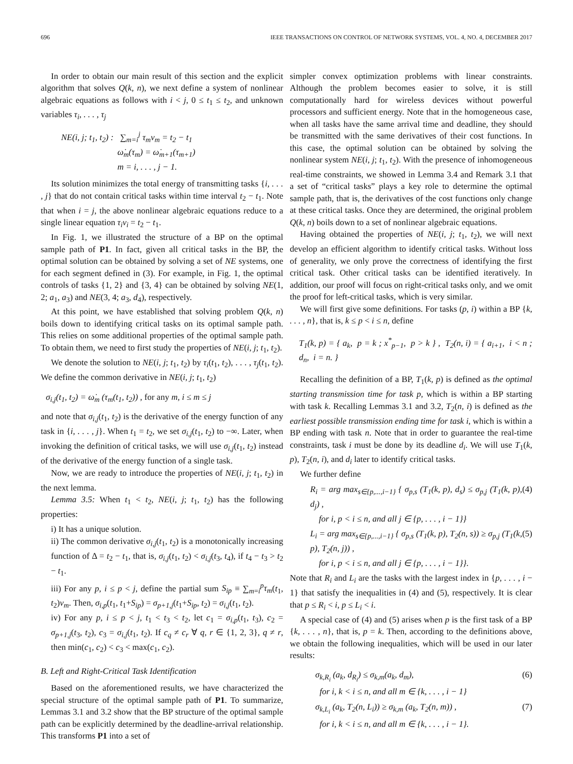696 IEEE TRANSACTIONS ON CONTROL OF NETWORK SYSTEMS, VOL. 4, NO. 4, DECEMBER 2017
In order to obtain our main result of this section and the explicit algorithm that solves Q(k, n), we next define a system of nonlinear algebraic equations as follows with i < j, 0 ≤ t<sub>1</sub> ≤ t<sub>2</sub>, and unknown variables τ<sub>i</sub>, . . . , τ<sub>j</sub>
NE(i, j; t<sub>1</sub>, t<sub>2</sub>) : ∑<sub>m=i</sub><sup>j</sup> τ<sub>m</sub>v<sub>m</sub> = t<sub>2</sub> − t<sub>1</sub>
ω̇<sub>m</sub>(τ<sub>m</sub>) = ω̇<sub>m+1</sub>(τ<sub>m+1</sub>)
m = i, . . . , j − 1.
Its solution minimizes the total energy of transmitting tasks {i, . . . , j} that do not contain critical tasks within time interval t<sub>2</sub> − t<sub>1</sub>. Note that when i = j, the above nonlinear algebraic equations reduce to a single linear equation τ<sub>i</sub>v<sub>i</sub> = t<sub>2</sub> − t<sub>1</sub>.
In Fig. 1, we illustrated the structure of a BP on the optimal sample path of P1. In fact, given all critical tasks in the BP, the optimal solution can be obtained by solving a set of NE systems, one for each segment defined in (3). For example, in Fig. 1, the optimal controls of tasks {1, 2} and {3, 4} can be obtained by solving NE(1, 2; a<sub>1</sub>, a<sub>3</sub>) and NE(3, 4; a<sub>3</sub>, d<sub>4</sub>), respectively.
At this point, we have established that solving problem Q(k, n) boils down to identifying critical tasks on its optimal sample path. This relies on some additional properties of the optimal sample path. To obtain them, we need to first study the properties of NE(i, j; t<sub>1</sub>, t<sub>2</sub>).
We denote the solution to NE(i, j; t<sub>1</sub>, t<sub>2</sub>) by τ<sub>i</sub>(t<sub>1</sub>, t<sub>2</sub>), . . . , τ<sub>j</sub>(t<sub>1</sub>, t<sub>2</sub>). We define the common derivative in NE(i, j; t<sub>1</sub>, t<sub>2</sub>)
σ<sub>i,j</sub>(t<sub>1</sub>, t<sub>2</sub>) = ω̇<sub>m</sub> (τ<sub>m</sub>(t<sub>1</sub>, t<sub>2</sub>)) , for any m, i ≤ m ≤ j
and note that σ<sub>i,j</sub>(t<sub>1</sub>, t<sub>2</sub>) is the derivative of the energy function of any task in {i, . . . , j}. When t<sub>1</sub> = t<sub>2</sub>, we set σ<sub>i,j</sub>(t<sub>1</sub>, t<sub>2</sub>) to −∞. Later, when invoking the definition of critical tasks, we will use σ<sub>i,j</sub>(t<sub>1</sub>, t<sub>2</sub>) instead of the derivative of the energy function of a single task.
Now, we are ready to introduce the properties of NE(i, j; t<sub>1</sub>, t<sub>2</sub>) in the next lemma.
Lemma 3.5: When t<sub>1</sub> < t<sub>2</sub>, NE(i, j; t<sub>1</sub>, t<sub>2</sub>) has the following properties:
i) It has a unique solution.
ii) The common derivative σ<sub>i,j</sub>(t<sub>1</sub>, t<sub>2</sub>) is a monotonically increasing function of Δ = t<sub>2</sub> − t<sub>1</sub>, that is, σ<sub>i,j</sub>(t<sub>1</sub>, t<sub>2</sub>) < σ<sub>i,j</sub>(t<sub>3</sub>, t<sub>4</sub>), if t<sub>4</sub> − t<sub>3</sub> > t<sub>2</sub> − t<sub>1</sub>.
iii) For any p, i ≤ p < j, define the partial sum S<sub>ip</sub> ≡ ∑<sub>m=i</sub><sup>p</sup>τ<sub>m</sub>(t<sub>1</sub>, t<sub>2</sub>)v<sub>m</sub>. Then, σ<sub>i,p</sub>(t<sub>1</sub>, t<sub>1</sub>+S<sub>ip</sub>) = σ<sub>p+1,j</sub>(t<sub>1</sub>+S<sub>ip</sub>, t<sub>2</sub>) = σ<sub>i,j</sub>(t<sub>1</sub>, t<sub>2</sub>).
iv) For any p, i ≤ p < j, t<sub>1</sub> < t<sub>3</sub> < t<sub>2</sub>, let c<sub>1</sub> = σ<sub>i,p</sub>(t<sub>1</sub>, t<sub>3</sub>), c<sub>2</sub> = σ<sub>p+1,j</sub>(t<sub>3</sub>, t<sub>2</sub>), c<sub>3</sub> = σ<sub>i,j</sub>(t<sub>1</sub>, t<sub>2</sub>). If c<sub>q</sub> ≠ c<sub>r</sub> ∀ q, r ∈ {1, 2, 3}, q ≠ r, then min(c<sub>1</sub>, c<sub>2</sub>) < c<sub>3</sub> < max(c<sub>1</sub>, c<sub>2</sub>).
B. Left and Right-Critical Task Identification
Based on the aforementioned results, we have characterized the special structure of the optimal sample path of P1. To summarize, Lemmas 3.1 and 3.2 show that the BP structure of the optimal sample path can be explicitly determined by the deadline-arrival relationship. This transforms P1 into a set of
simpler convex optimization problems with linear constraints. Although the problem becomes easier to solve, it is still computationally hard for wireless devices without powerful processors and sufficient energy. Note that in the homogeneous case, when all tasks have the same arrival time and deadline, they should be transmitted with the same derivatives of their cost functions. In this case, the optimal solution can be obtained by solving the nonlinear system NE(i, j; t<sub>1</sub>, t<sub>2</sub>). With the presence of inhomogeneous real-time constraints, we showed in Lemma 3.4 and Remark 3.1 that a set of “critical tasks” plays a key role to determine the optimal sample path, that is, the derivatives of the cost functions only change at these critical tasks. Once they are determined, the original problem Q(k, n) boils down to a set of nonlinear algebraic equations.
Having obtained the properties of NE(i, j; t<sub>1</sub>, t<sub>2</sub>), we will next develop an efficient algorithm to identify critical tasks. Without loss of generality, we only prove the correctness of identifying the first critical task. Other critical tasks can be identified iteratively. In addition, our proof will focus on right-critical tasks only, and we omit the proof for left-critical tasks, which is very similar.
We will first give some definitions. For tasks (p, i) within a BP {k, . . . , n}, that is, k ≤ p < i ≤ n, define
T<sub>1</sub>(k, p) = { a<sub>k</sub>, p = k ; x<sup>*</sup><sub>p−1</sub>, p > k } , T<sub>2</sub>(n, i) = { a<sub>i+1</sub>, i < n ; d<sub>n</sub>, i = n. }
Recalling the definition of a BP, T<sub>1</sub>(k, p) is defined as the optimal starting transmission time for task p, which is within a BP starting with task k. Recalling Lemmas 3.1 and 3.2, T<sub>2</sub>(n, i) is defined as the earliest possible transmission ending time for task i, which is within a BP ending with task n. Note that in order to guarantee the real-time constraints, task i must be done by its deadline d<sub>i</sub>. We will use T<sub>1</sub>(k, p), T<sub>2</sub>(n, i), and d<sub>i</sub> later to identify critical tasks.
We further define
R<sub>i</sub> = arg max<sub>s∈{p,...,i−1}</sub> { σ<sub>p,s</sub> (T<sub>1</sub>(k, p), d<sub>s</sub>) ≤ σ<sub>p,j</sub> (T<sub>1</sub>(k, p), d<sub>j</sub>) ,
for i, p < i ≤ n, and all j ∈ {p, . . . , i − 1}} (4)
L<sub>i</sub> = arg max<sub>s∈{p,...,i−1}</sub> { σ<sub>p,s</sub> (T<sub>1</sub>(k, p), T<sub>2</sub>(n, s)) ≥ σ<sub>p,j</sub> (T<sub>1</sub>(k, p), T<sub>2</sub>(n, j)) ,
for i, p < i ≤ n, and all j ∈ {p, . . . , i − 1}}. (5)
Note that R<sub>i</sub> and L<sub>i</sub> are the tasks with the largest index in {p, . . . , i − 1} that satisfy the inequalities in (4) and (5), respectively. It is clear that p ≤ R<sub>i</sub> < i, p ≤ L<sub>i</sub> < i.
A special case of (4) and (5) arises when p is the first task of a BP {k, . . . , n}, that is, p = k. Then, according to the definitions above, we obtain the following inequalities, which will be used in our later results:
σ<sub>k,R<sub>i</sub></sub> (a<sub>k</sub>, d<sub>R<sub>i</sub></sub>) ≤ σ<sub>k,m</sub>(a<sub>k</sub>, d<sub>m</sub>),
for i, k < i ≤ n, and all m ∈ {k, . . . , i − 1} (6)
σ<sub>k,L<sub>i</sub></sub> (a<sub>k</sub>, T<sub>2</sub>(n, L<sub>i</sub>)) ≥ σ<sub>k,m</sub> (a<sub>k</sub>, T<sub>2</sub>(n, m)) ,
for i, k < i ≤ n, and all m ∈ {k, . . . , i − 1}. (7)